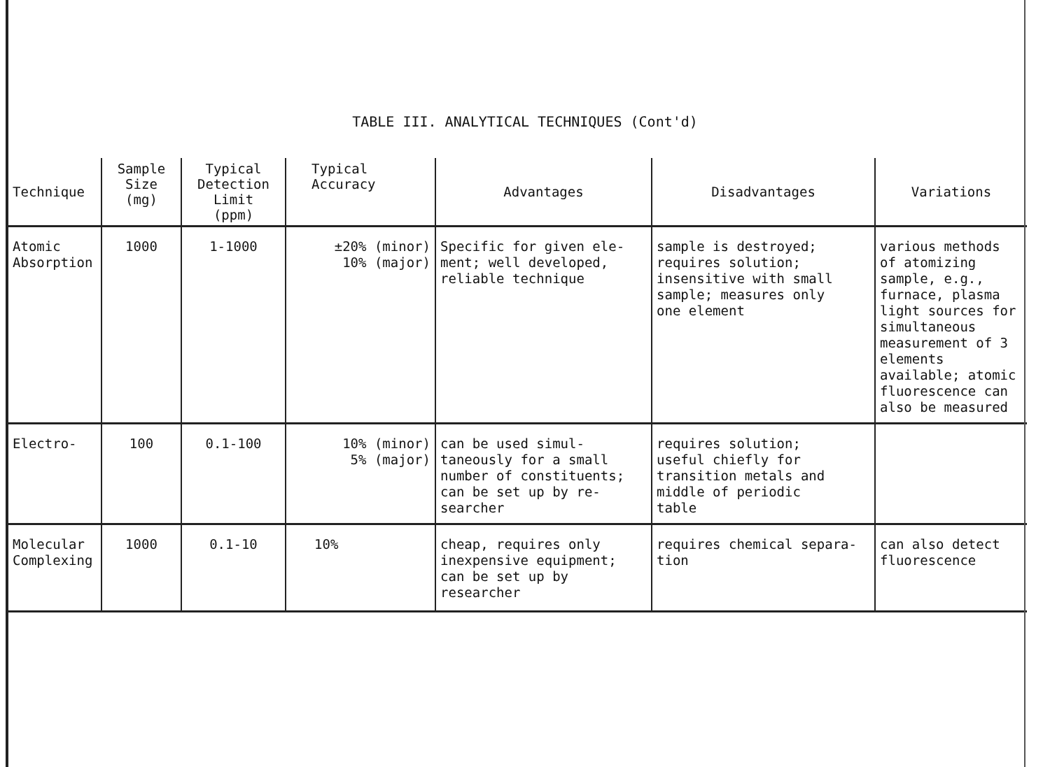TABLE III. ANALYTICAL TECHNIQUES (Cont'd)
| Technique | Sample Size (mg) | Typical Detection Limit (ppm) | Typical Accuracy | Advantages | Disadvantages | Variations |
| --- | --- | --- | --- | --- | --- | --- |
| Atomic Absorption | 1000 | 1-1000 | ±20% (minor) 10% (major) | Specific for given ele- ment; well developed, reliable technique | sample is destroyed; requires solution; insensitive with small sample; measures only one element | various methods of atomizing sample, e.g., furnace, plasma light sources for simultaneous measurement of 3 elements available; atomic fluorescence can also be measured |
| Electro- | 100 | 0.1-100 | 10% (minor) 5% (major) | can be used simul- taneously for a small number of constituents; can be set up by re- searcher | requires solution; useful chiefly for transition metals and middle of periodic table | |
| Molecular Complexing | 1000 | 0.1-10 | 10% | cheap, requires only inexpensive equipment; can be set up by researcher | requires chemical separa- tion | can also detect fluorescence |